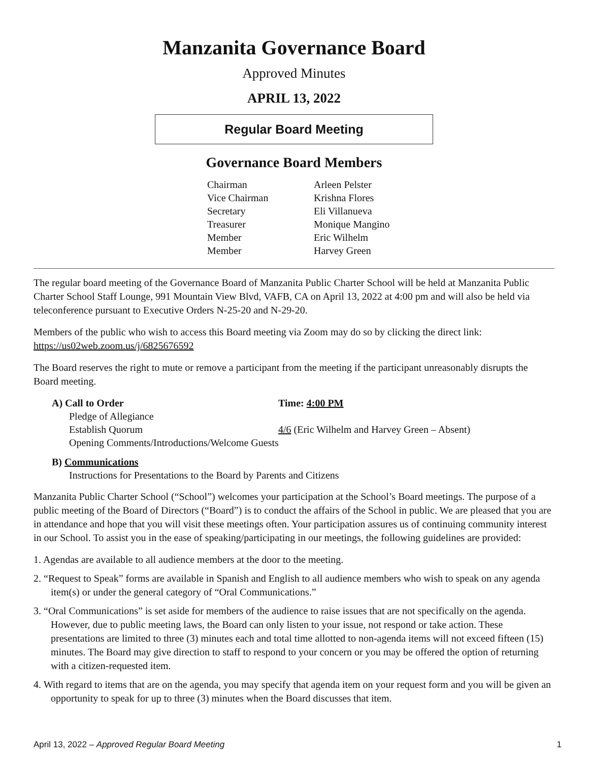Manzanita Governance Board
Approved Minutes
APRIL 13, 2022
Regular Board Meeting
Governance Board Members
Chairman Arleen Pelster Vice Chairman Krishna Flores Secretary Eli Villanueva Treasurer Monique Mangino Member Eric Wilhelm Member Harvey Green
The regular board meeting of the Governance Board of Manzanita Public Charter School will be held at Manzanita Public Charter School Staff Lounge, 991 Mountain View Blvd, VAFB, CA on April 13, 2022 at 4:00 pm and will also be held via teleconference pursuant to Executive Orders N-25-20 and N-29-20.
Members of the public who wish to access this Board meeting via Zoom may do so by clicking the direct link: https://us02web.zoom.us/j/6825676592
The Board reserves the right to mute or remove a participant from the meeting if the participant unreasonably disrupts the Board meeting.
A) Call to Order Time: 4:00 PM
Pledge of Allegiance
Establish Quorum 4/6 (Eric Wilhelm and Harvey Green – Absent)
Opening Comments/Introductions/Welcome Guests
B) Communications
Instructions for Presentations to the Board by Parents and Citizens
Manzanita Public Charter School (“School”) welcomes your participation at the School’s Board meetings. The purpose of a public meeting of the Board of Directors (“Board”) is to conduct the affairs of the School in public. We are pleased that you are in attendance and hope that you will visit these meetings often. Your participation assures us of continuing community interest in our School. To assist you in the ease of speaking/participating in our meetings, the following guidelines are provided:
1. Agendas are available to all audience members at the door to the meeting.
2. “Request to Speak” forms are available in Spanish and English to all audience members who wish to speak on any agenda item(s) or under the general category of “Oral Communications.”
3. “Oral Communications” is set aside for members of the audience to raise issues that are not specifically on the agenda. However, due to public meeting laws, the Board can only listen to your issue, not respond or take action. These presentations are limited to three (3) minutes each and total time allotted to non-agenda items will not exceed fifteen (15) minutes. The Board may give direction to staff to respond to your concern or you may be offered the option of returning with a citizen-requested item.
4. With regard to items that are on the agenda, you may specify that agenda item on your request form and you will be given an opportunity to speak for up to three (3) minutes when the Board discusses that item.
April 13, 2022 – Approved Regular Board Meeting 1